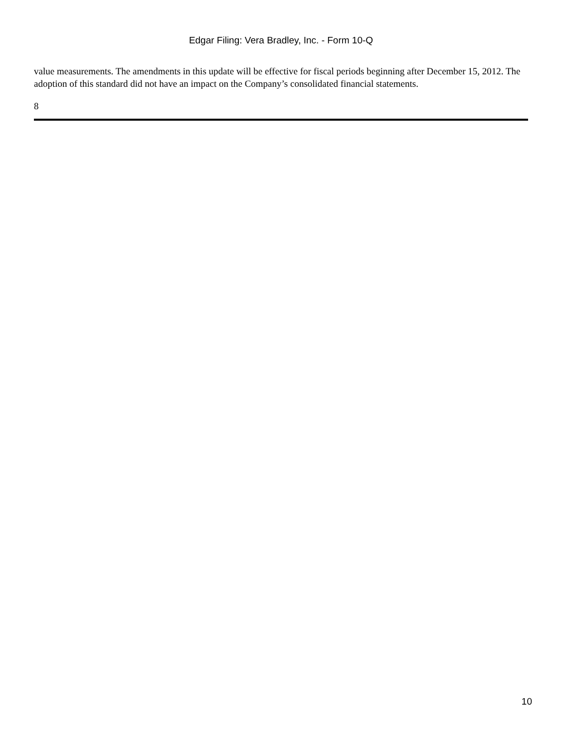Edgar Filing: Vera Bradley, Inc. - Form 10-Q
value measurements. The amendments in this update will be effective for fiscal periods beginning after December 15, 2012. The adoption of this standard did not have an impact on the Company’s consolidated financial statements.
8
10